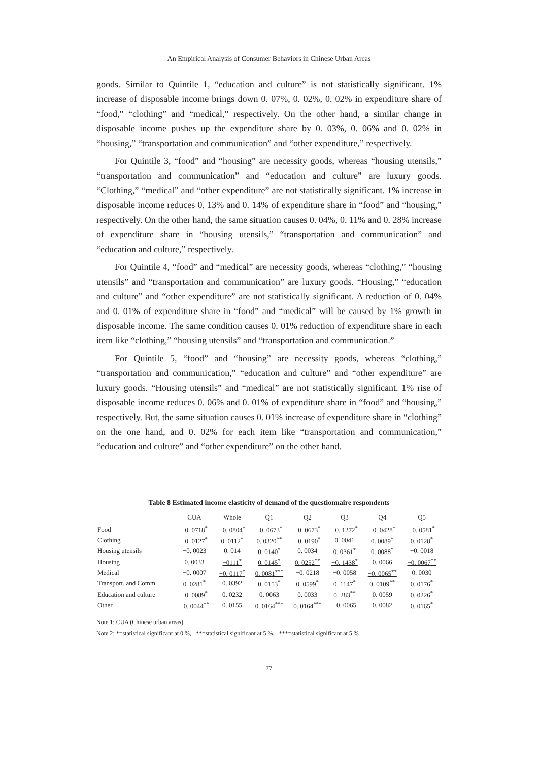An Empirical Analysis of Consumer Behaviors in Chinese Urban Areas
goods. Similar to Quintile 1, “education and culture” is not statistically significant. 1% increase of disposable income brings down 0. 07%, 0. 02%, 0. 02% in expenditure share of “food,” “clothing” and “medical,” respectively. On the other hand, a similar change in disposable income pushes up the expenditure share by 0. 03%, 0. 06% and 0. 02% in “housing,” “transportation and communication” and “other expenditure,” respectively.
For Quintile 3, “food” and “housing” are necessity goods, whereas “housing utensils,” “transportation and communication” and “education and culture” are luxury goods. “Clothing,” “medical” and “other expenditure” are not statistically significant. 1% increase in disposable income reduces 0. 13% and 0. 14% of expenditure share in “food” and “housing,” respectively. On the other hand, the same situation causes 0. 04%, 0. 11% and 0. 28% increase of expenditure share in “housing utensils,” “transportation and communication” and “education and culture,” respectively.
For Quintile 4, “food” and “medical” are necessity goods, whereas “clothing,” “housing utensils” and “transportation and communication” are luxury goods. “Housing,” “education and culture” and “other expenditure” are not statistically significant. A reduction of 0. 04% and 0. 01% of expenditure share in “food” and “medical” will be caused by 1% growth in disposable income. The same condition causes 0. 01% reduction of expenditure share in each item like “clothing,” “housing utensils” and “transportation and communication.”
For Quintile 5, “food” and “housing” are necessity goods, whereas “clothing,” “transportation and communication,” “education and culture” and “other expenditure” are luxury goods. “Housing utensils” and “medical” are not statistically significant. 1% rise of disposable income reduces 0. 06% and 0. 01% of expenditure share in “food” and “housing,” respectively. But, the same situation causes 0. 01% increase of expenditure share in “clothing” on the one hand, and 0. 02% for each item like “transportation and communication,” “education and culture” and “other expenditure” on the other hand.
Table 8 Estimated income elasticity of demand of the questionnaire respondents
| | CUA | Whole | Q1 | Q2 | Q3 | Q4 | Q5 |
| --- | --- | --- | --- | --- | --- | --- | --- |
| Food | −0. 0718<sup>*</sup> | −0. 0804<sup>*</sup> | −0. 0673<sup>*</sup> | −0. 0673<sup>*</sup> | −0. 1272<sup>*</sup> | −0. 0428<sup>*</sup> | −0. 0581<sup>*</sup> |
| Clothing | −0. 0127<sup>*</sup> | 0. 0112<sup>*</sup> | 0. 0320<sup>**</sup> | −0. 0190<sup>*</sup> | 0. 0041 | 0. 0089<sup>*</sup> | 0. 0128<sup>*</sup> |
| Housing utensils | −0. 0023 | 0. 014 | 0. 0140<sup>*</sup> | 0. 0034 | 0. 0361<sup>*</sup> | 0. 0088<sup>*</sup> | −0. 0018 |
| Housing | 0. 0033 | −0111<sup>*</sup> | 0. 0145<sup>*</sup> | 0. 0252<sup>**</sup> | −0. 1438<sup>*</sup> | 0. 0066 | −0. 0067<sup>**</sup> |
| Medical | −0. 0007 | −0. 0117<sup>*</sup> | 0. 0081<sup>***</sup> | −0. 0218 | −0. 0058 | −0. 0065<sup>**</sup> | 0. 0030 |
| Transport. and Comm. | 0. 0281<sup>*</sup> | 0. 0392 | 0. 0153<sup>*</sup> | 0. 0599<sup>*</sup> | 0. 1147<sup>*</sup> | 0. 0109<sup>**</sup> | 0. 0176<sup>*</sup> |
| Education and culture | −0. 0089<sup>*</sup> | 0. 0232 | 0. 0063 | 0. 0033 | 0. 283<sup>**</sup> | 0. 0059 | 0. 0226<sup>*</sup> |
| Other | −0. 0044<sup>**</sup> | 0. 0155 | 0. 0164<sup>***</sup> | 0. 0164<sup>***</sup> | −0. 0065 | 0. 0082 | 0. 0165<sup>*</sup> |
Note 1: CUA (Chinese urban areas)
Note 2: *=statistical significant at 0 %, **=statistical significant at 5 %, ***=statistical significant at 5 %
77